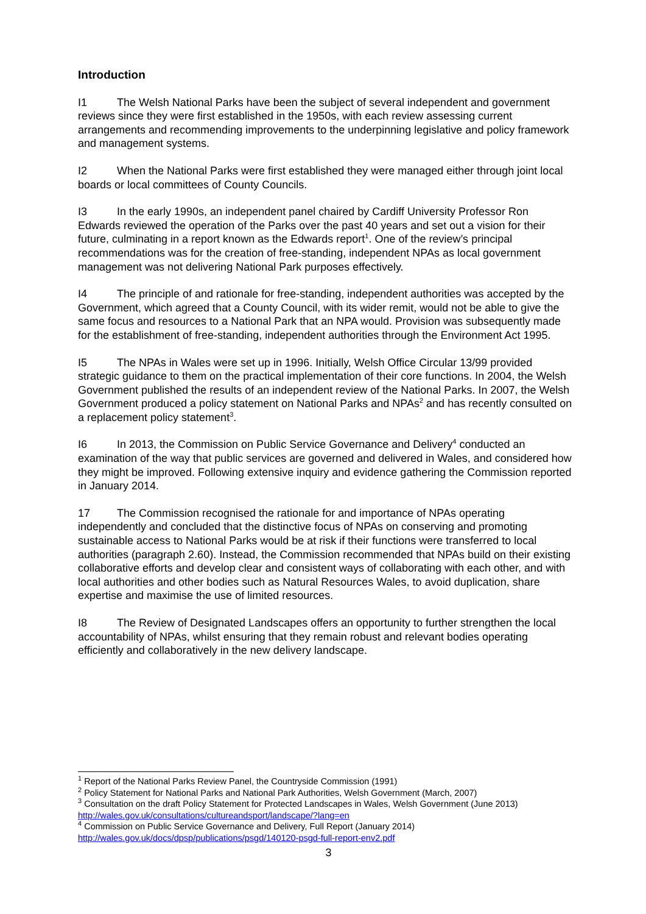Introduction
I1 The Welsh National Parks have been the subject of several independent and government reviews since they were first established in the 1950s, with each review assessing current arrangements and recommending improvements to the underpinning legislative and policy framework and management systems.
I2 When the National Parks were first established they were managed either through joint local boards or local committees of County Councils.
I3 In the early 1990s, an independent panel chaired by Cardiff University Professor Ron Edwards reviewed the operation of the Parks over the past 40 years and set out a vision for their future, culminating in a report known as the Edwards report<sup>1</sup>. One of the review’s principal recommendations was for the creation of free-standing, independent NPAs as local government management was not delivering National Park purposes effectively.
I4 The principle of and rationale for free-standing, independent authorities was accepted by the Government, which agreed that a County Council, with its wider remit, would not be able to give the same focus and resources to a National Park that an NPA would. Provision was subsequently made for the establishment of free-standing, independent authorities through the Environment Act 1995.
I5 The NPAs in Wales were set up in 1996. Initially, Welsh Office Circular 13/99 provided strategic guidance to them on the practical implementation of their core functions. In 2004, the Welsh Government published the results of an independent review of the National Parks. In 2007, the Welsh Government produced a policy statement on National Parks and NPAs<sup>2</sup> and has recently consulted on a replacement policy statement<sup>3</sup>.
I6 In 2013, the Commission on Public Service Governance and Delivery<sup>4</sup> conducted an examination of the way that public services are governed and delivered in Wales, and considered how they might be improved. Following extensive inquiry and evidence gathering the Commission reported in January 2014.
17 The Commission recognised the rationale for and importance of NPAs operating independently and concluded that the distinctive focus of NPAs on conserving and promoting sustainable access to National Parks would be at risk if their functions were transferred to local authorities (paragraph 2.60). Instead, the Commission recommended that NPAs build on their existing collaborative efforts and develop clear and consistent ways of collaborating with each other, and with local authorities and other bodies such as Natural Resources Wales, to avoid duplication, share expertise and maximise the use of limited resources.
I8 The Review of Designated Landscapes offers an opportunity to further strengthen the local accountability of NPAs, whilst ensuring that they remain robust and relevant bodies operating efficiently and collaboratively in the new delivery landscape.
<sup>1</sup> Report of the National Parks Review Panel, the Countryside Commission (1991)
<sup>2</sup> Policy Statement for National Parks and National Park Authorities, Welsh Government (March, 2007)
<sup>3</sup> Consultation on the draft Policy Statement for Protected Landscapes in Wales, Welsh Government (June 2013) http://wales.gov.uk/consultations/cultureandsport/landscape/?lang=en
<sup>4</sup> Commission on Public Service Governance and Delivery, Full Report (January 2014) http://wales.gov.uk/docs/dpsp/publications/psgd/140120-psgd-full-report-env2.pdf
3